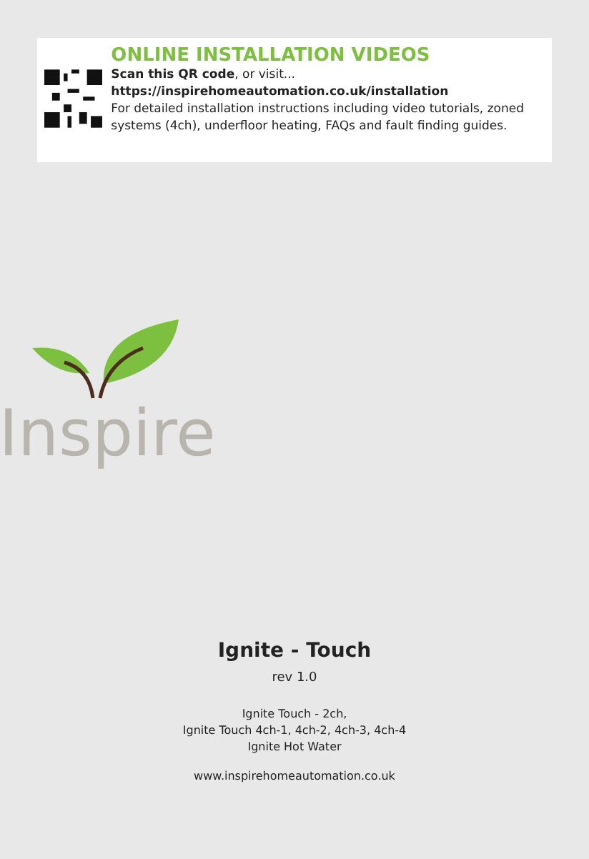ONLINE INSTALLATION VIDEOS
Scan this QR code, or visit...
https://inspirehomeautomation.co.uk/installation
For detailed installation instructions including video tutorials, zoned systems (4ch), underfloor heating, FAQs and fault finding guides.
Inspire
Ignite - Touch
rev 1.0
Ignite Touch - 2ch,
Ignite Touch 4ch-1, 4ch-2, 4ch-3, 4ch-4
Ignite Hot Water
www.inspirehomeautomation.co.uk